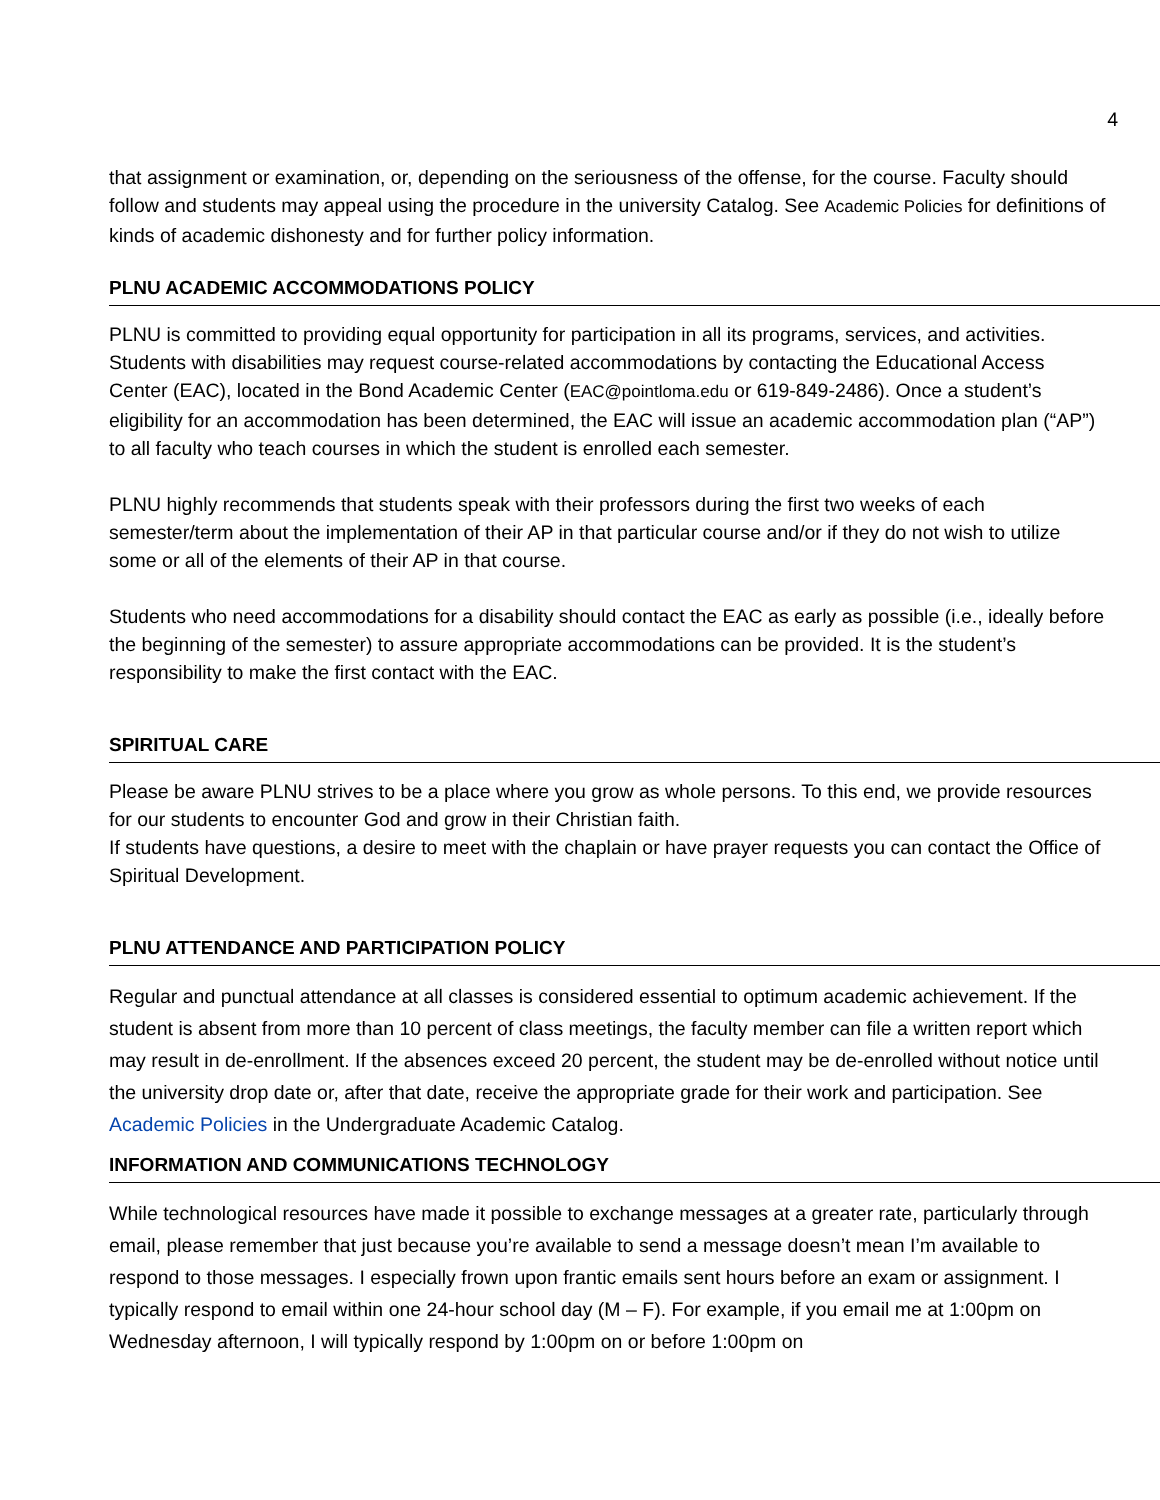4
that assignment or examination, or, depending on the seriousness of the offense, for the course. Faculty should follow and students may appeal using the procedure in the university Catalog. See Academic Policies for definitions of kinds of academic dishonesty and for further policy information.
PLNU ACADEMIC ACCOMMODATIONS POLICY
PLNU is committed to providing equal opportunity for participation in all its programs, services, and activities. Students with disabilities may request course-related accommodations by contacting the Educational Access Center (EAC), located in the Bond Academic Center (EAC@pointloma.edu or 619-849-2486). Once a student’s eligibility for an accommodation has been determined, the EAC will issue an academic accommodation plan (“AP”) to all faculty who teach courses in which the student is enrolled each semester.
PLNU highly recommends that students speak with their professors during the first two weeks of each semester/term about the implementation of their AP in that particular course and/or if they do not wish to utilize some or all of the elements of their AP in that course.
Students who need accommodations for a disability should contact the EAC as early as possible (i.e., ideally before the beginning of the semester) to assure appropriate accommodations can be provided. It is the student’s responsibility to make the first contact with the EAC.
SPIRITUAL CARE
Please be aware PLNU strives to be a place where you grow as whole persons. To this end, we provide resources for our students to encounter God and grow in their Christian faith.
If students have questions, a desire to meet with the chaplain or have prayer requests you can contact the Office of Spiritual Development.
PLNU ATTENDANCE AND PARTICIPATION POLICY
Regular and punctual attendance at all classes is considered essential to optimum academic achievement. If the student is absent from more than 10 percent of class meetings, the faculty member can file a written report which may result in de-enrollment. If the absences exceed 20 percent, the student may be de-enrolled without notice until the university drop date or, after that date, receive the appropriate grade for their work and participation. See Academic Policies in the Undergraduate Academic Catalog.
INFORMATION AND COMMUNICATIONS TECHNOLOGY
While technological resources have made it possible to exchange messages at a greater rate, particularly through email, please remember that just because you’re available to send a message doesn’t mean I’m available to respond to those messages. I especially frown upon frantic emails sent hours before an exam or assignment. I typically respond to email within one 24-hour school day (M – F). For example, if you email me at 1:00pm on Wednesday afternoon, I will typically respond by 1:00pm on or before 1:00pm on